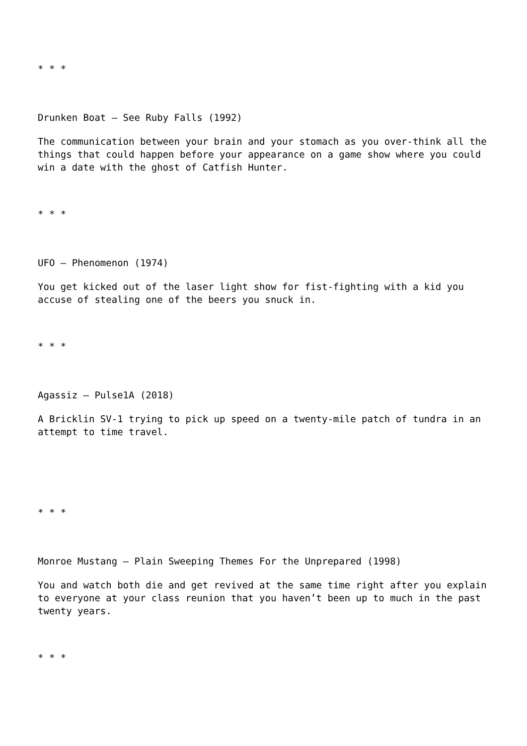* * *
Drunken Boat – See Ruby Falls (1992)
The communication between your brain and your stomach as you over-think all the things that could happen before your appearance on a game show where you could win a date with the ghost of Catfish Hunter.
* * *
UFO – Phenomenon (1974)
You get kicked out of the laser light show for fist-fighting with a kid you accuse of stealing one of the beers you snuck in.
* * *
Agassiz – Pulse1A (2018)
A Bricklin SV-1 trying to pick up speed on a twenty-mile patch of tundra in an attempt to time travel.
* * *
Monroe Mustang – Plain Sweeping Themes For the Unprepared (1998)
You and watch both die and get revived at the same time right after you explain to everyone at your class reunion that you haven’t been up to much in the past twenty years.
* * *